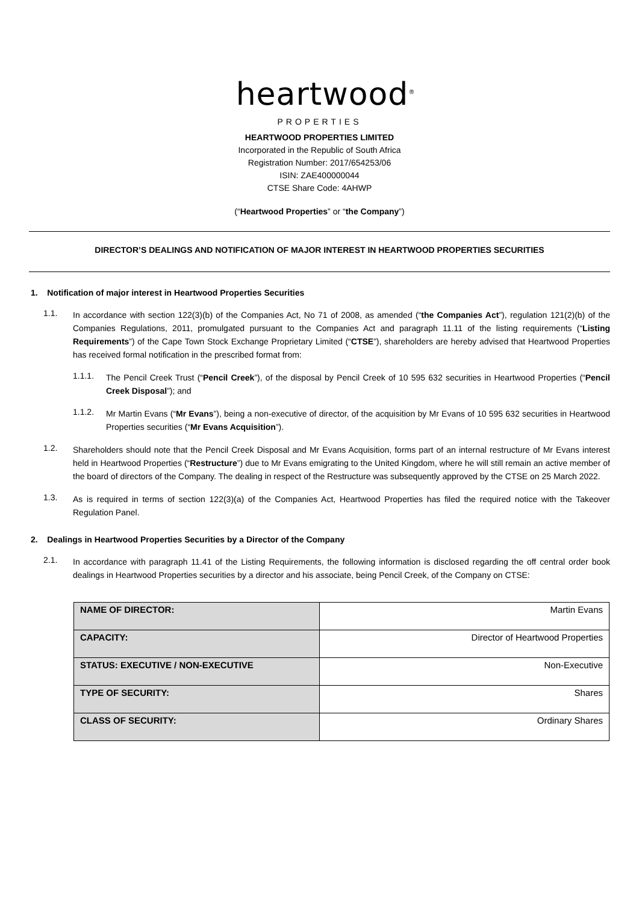heartwood<sup>®</sup>
PROPERTIES
HEARTWOOD PROPERTIES LIMITED
Incorporated in the Republic of South Africa
Registration Number: 2017/654253/06
ISIN: ZAE400000044
CTSE Share Code: 4AHWP
(“Heartwood Properties” or “the Company”)
DIRECTOR’S DEALINGS AND NOTIFICATION OF MAJOR INTEREST IN HEARTWOOD PROPERTIES SECURITIES
1. Notification of major interest in Heartwood Properties Securities
1.1.
In accordance with section 122(3)(b) of the Companies Act, No 71 of 2008, as amended (“the Companies Act”), regulation 121(2)(b) of the Companies Regulations, 2011, promulgated pursuant to the Companies Act and paragraph 11.11 of the listing requirements (“Listing Requirements”) of the Cape Town Stock Exchange Proprietary Limited (“CTSE”), shareholders are hereby advised that Heartwood Properties has received formal notification in the prescribed format from:
1.1.1.
The Pencil Creek Trust (“Pencil Creek”), of the disposal by Pencil Creek of 10 595 632 securities in Heartwood Properties (“Pencil Creek Disposal”); and
1.1.2.
Mr Martin Evans (“Mr Evans”), being a non-executive of director, of the acquisition by Mr Evans of 10 595 632 securities in Heartwood Properties securities (“Mr Evans Acquisition”).
1.2.
Shareholders should note that the Pencil Creek Disposal and Mr Evans Acquisition, forms part of an internal restructure of Mr Evans interest held in Heartwood Properties (“Restructure”) due to Mr Evans emigrating to the United Kingdom, where he will still remain an active member of the board of directors of the Company. The dealing in respect of the Restructure was subsequently approved by the CTSE on 25 March 2022.
1.3.
As is required in terms of section 122(3)(a) of the Companies Act, Heartwood Properties has filed the required notice with the Takeover Regulation Panel.
2. Dealings in Heartwood Properties Securities by a Director of the Company
2.1.
In accordance with paragraph 11.41 of the Listing Requirements, the following information is disclosed regarding the off central order book dealings in Heartwood Properties securities by a director and his associate, being Pencil Creek, of the Company on CTSE:
| NAME OF DIRECTOR: | Martin Evans |
| CAPACITY: | Director of Heartwood Properties |
| STATUS: EXECUTIVE / NON-EXECUTIVE | Non-Executive |
| TYPE OF SECURITY: | Shares |
| CLASS OF SECURITY: | Ordinary Shares |